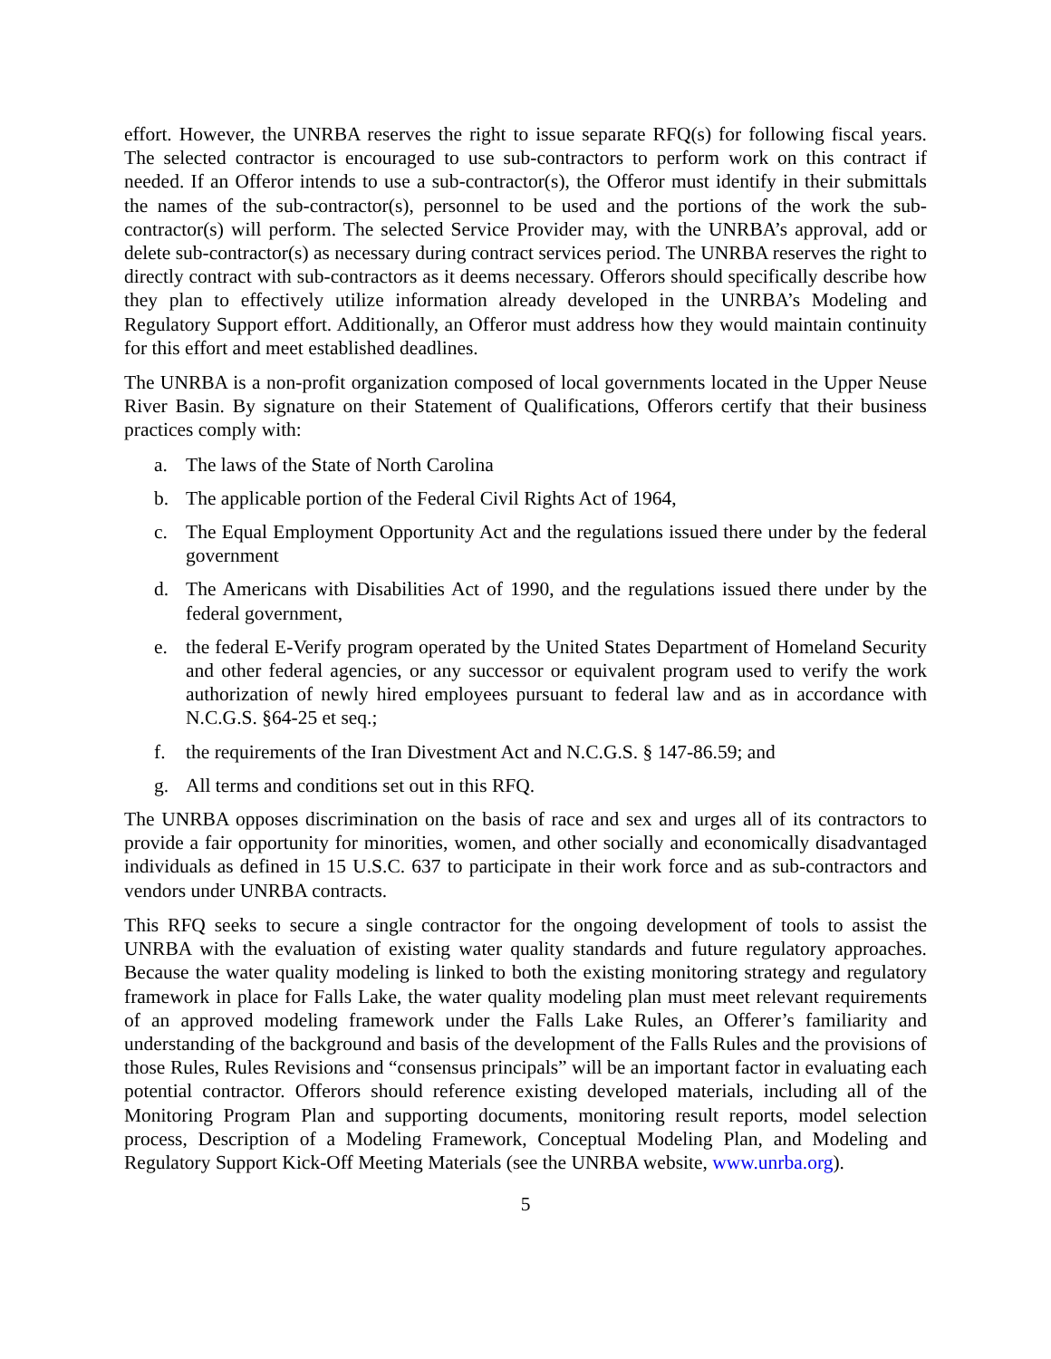effort. However, the UNRBA reserves the right to issue separate RFQ(s) for following fiscal years. The selected contractor is encouraged to use sub-contractors to perform work on this contract if needed. If an Offeror intends to use a sub-contractor(s), the Offeror must identify in their submittals the names of the sub-contractor(s), personnel to be used and the portions of the work the sub-contractor(s) will perform. The selected Service Provider may, with the UNRBA’s approval, add or delete sub-contractor(s) as necessary during contract services period. The UNRBA reserves the right to directly contract with sub-contractors as it deems necessary. Offerors should specifically describe how they plan to effectively utilize information already developed in the UNRBA’s Modeling and Regulatory Support effort. Additionally, an Offeror must address how they would maintain continuity for this effort and meet established deadlines.
The UNRBA is a non-profit organization composed of local governments located in the Upper Neuse River Basin. By signature on their Statement of Qualifications, Offerors certify that their business practices comply with:
a. The laws of the State of North Carolina
b. The applicable portion of the Federal Civil Rights Act of 1964,
c. The Equal Employment Opportunity Act and the regulations issued there under by the federal government
d. The Americans with Disabilities Act of 1990, and the regulations issued there under by the federal government,
e. the federal E-Verify program operated by the United States Department of Homeland Security and other federal agencies, or any successor or equivalent program used to verify the work authorization of newly hired employees pursuant to federal law and as in accordance with N.C.G.S. §64-25 et seq.;
f. the requirements of the Iran Divestment Act and N.C.G.S. § 147-86.59; and
g. All terms and conditions set out in this RFQ.
The UNRBA opposes discrimination on the basis of race and sex and urges all of its contractors to provide a fair opportunity for minorities, women, and other socially and economically disadvantaged individuals as defined in 15 U.S.C. 637 to participate in their work force and as sub-contractors and vendors under UNRBA contracts.
This RFQ seeks to secure a single contractor for the ongoing development of tools to assist the UNRBA with the evaluation of existing water quality standards and future regulatory approaches. Because the water quality modeling is linked to both the existing monitoring strategy and regulatory framework in place for Falls Lake, the water quality modeling plan must meet relevant requirements of an approved modeling framework under the Falls Lake Rules, an Offerer’s familiarity and understanding of the background and basis of the development of the Falls Rules and the provisions of those Rules, Rules Revisions and “consensus principals” will be an important factor in evaluating each potential contractor. Offerors should reference existing developed materials, including all of the Monitoring Program Plan and supporting documents, monitoring result reports, model selection process, Description of a Modeling Framework, Conceptual Modeling Plan, and Modeling and Regulatory Support Kick-Off Meeting Materials (see the UNRBA website, www.unrba.org).
5